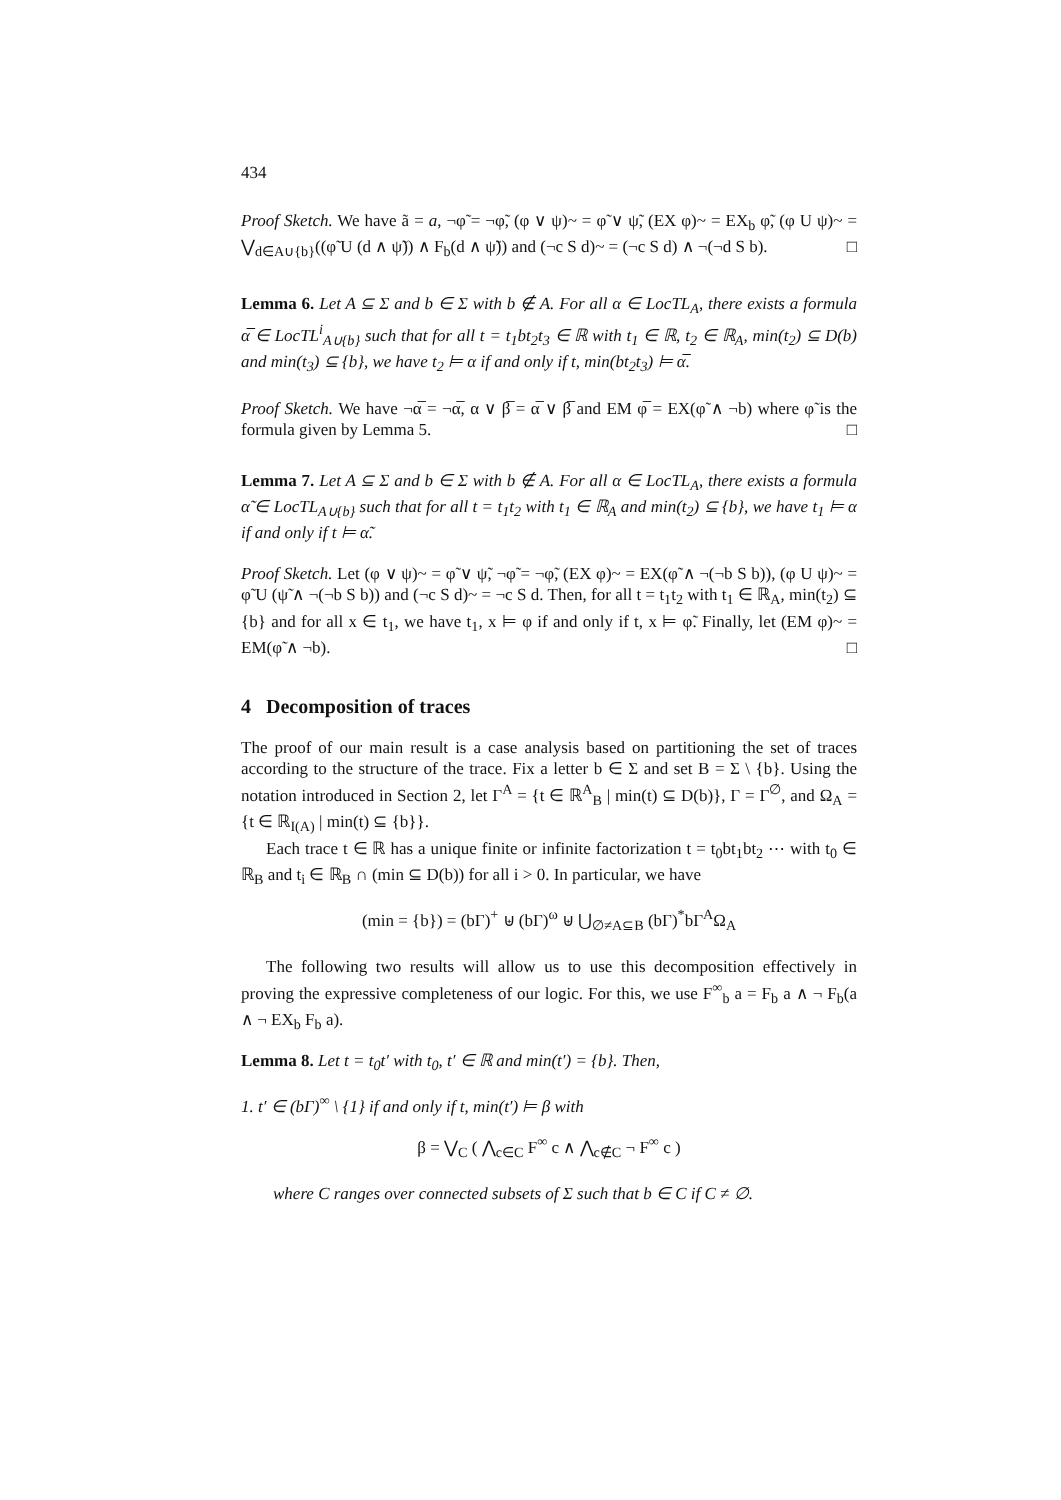434
Proof Sketch. We have ã = a, ¬φ̃ = ¬φ̃, (φ ∨ ψ)~ = φ̃ ∨ ψ̃, (EX φ)~ = EX<sub>b</sub> φ̃, (φ U ψ)~ = ⋁<sub>d∈A∪{b}</sub>((φ̃ U (d ∧ ψ̃)) ∧ F<sub>b</sub>(d ∧ ψ̃)) and (¬c S d)~ = (¬c S d) ∧ ¬(¬d S b). □
Lemma 6. Let A ⊆ Σ and b ∈ Σ with b ∉ A. For all α ∈ LocTL<sub>A</sub>, there exists a formula α̅ ∈ LocTL<sup>i</sup><sub>A∪{b}</sub> such that for all t = t<sub>1</sub>bt<sub>2</sub>t<sub>3</sub> ∈ ℝ with t<sub>1</sub> ∈ ℝ, t<sub>2</sub> ∈ ℝ<sub>A</sub>, min(t<sub>2</sub>) ⊆ D(b) and min(t<sub>3</sub>) ⊆ {b}, we have t<sub>2</sub> ⊨ α if and only if t, min(bt<sub>2</sub>t<sub>3</sub>) ⊨ α̅.
Proof Sketch. We have ¬α̅ = ¬α̅, α ∨ β̅ = α̅ ∨ β̅ and EM φ̅ = EX(φ̃ ∧ ¬b) where φ̃ is the formula given by Lemma 5. □
Lemma 7. Let A ⊆ Σ and b ∈ Σ with b ∉ A. For all α ∈ LocTL<sub>A</sub>, there exists a formula α̃ ∈ LocTL<sub>A∪{b}</sub> such that for all t = t<sub>1</sub>t<sub>2</sub> with t<sub>1</sub> ∈ ℝ<sub>A</sub> and min(t<sub>2</sub>) ⊆ {b}, we have t<sub>1</sub> ⊨ α if and only if t ⊨ α̃.
Proof Sketch. Let (φ ∨ ψ)~ = φ̃ ∨ ψ̃, ¬φ̃ = ¬φ̃, (EX φ)~ = EX(φ̃ ∧ ¬(¬b S b)), (φ U ψ)~ = φ̃ U (ψ̃ ∧ ¬(¬b S b)) and (¬c S d)~ = ¬c S d. Then, for all t = t<sub>1</sub>t<sub>2</sub> with t<sub>1</sub> ∈ ℝ<sub>A</sub>, min(t<sub>2</sub>) ⊆ {b} and for all x ∈ t<sub>1</sub>, we have t<sub>1</sub>, x ⊨ φ if and only if t, x ⊨ φ̃. Finally, let (EM φ)~ = EM(φ̃ ∧ ¬b). □
4 Decomposition of traces
The proof of our main result is a case analysis based on partitioning the set of traces according to the structure of the trace. Fix a letter b ∈ Σ and set B = Σ \ {b}. Using the notation introduced in Section 2, let Γ<sup>A</sup> = {t ∈ ℝ<sup>A</sup><sub>B</sub> | min(t) ⊆ D(b)}, Γ = Γ<sup>∅</sup>, and Ω<sub>A</sub> = {t ∈ ℝ<sub>I(A)</sub> | min(t) ⊆ {b}}.
Each trace t ∈ ℝ has a unique finite or infinite factorization t = t<sub>0</sub>bt<sub>1</sub>bt<sub>2</sub> ⋯ with t<sub>0</sub> ∈ ℝ<sub>B</sub> and t<sub>i</sub> ∈ ℝ<sub>B</sub> ∩ (min ⊆ D(b)) for all i > 0. In particular, we have
(min = {b}) = (bΓ)<sup>+</sup> ⊎ (bΓ)<sup>ω</sup> ⊎ ⋃<sub>∅≠A⊆B</sub> (bΓ)<sup>*</sup>bΓ<sup>A</sup>Ω<sub>A</sub>
The following two results will allow us to use this decomposition effectively in proving the expressive completeness of our logic. For this, we use F<sup>∞</sup><sub>b</sub> a = F<sub>b</sub> a ∧ ¬ F<sub>b</sub>(a ∧ ¬ EX<sub>b</sub> F<sub>b</sub> a).
Lemma 8. Let t = t<sub>0</sub>t′ with t<sub>0</sub>, t′ ∈ ℝ and min(t′) = {b}. Then,
1. t′ ∈ (bΓ)<sup>∞</sup> \ {1} if and only if t, min(t′) ⊨ β with
β = ⋁<sub>C</sub> ( ⋀<sub>c∈C</sub> F<sup>∞</sup> c ∧ ⋀<sub>c∉C</sub> ¬ F<sup>∞</sup> c )
where C ranges over connected subsets of Σ such that b ∈ C if C ≠ ∅.